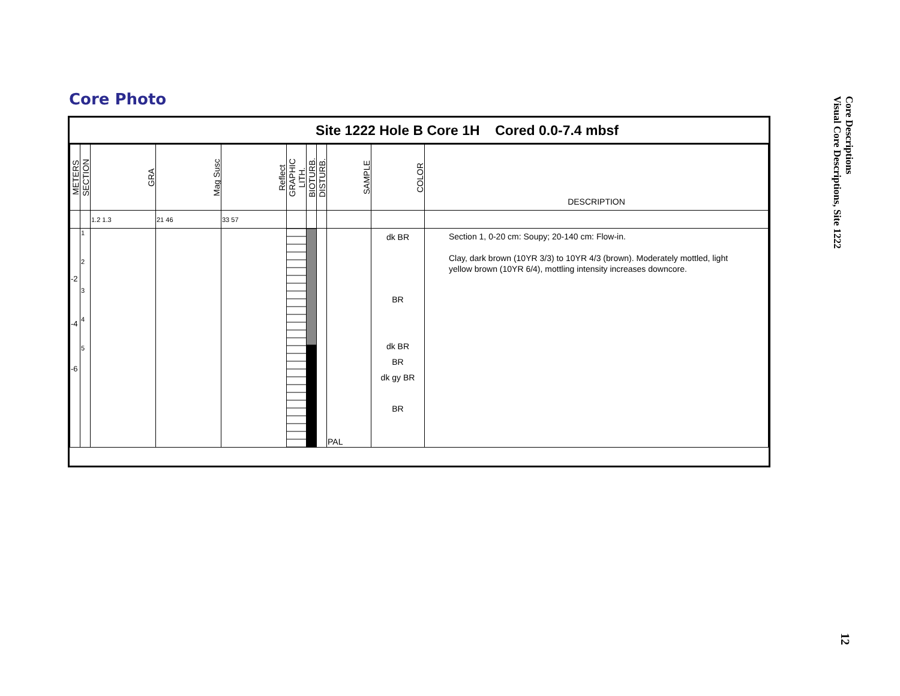Core Photo
Site 1222 Hole B Core 1H Cored 0.0-7.4 mbsf
| METERS | SECTION | GRA | Mag Susc | Reflect | GRAPHIC LITH. | BIOTURB. | DISTURB. | SAMPLE | COLOR | DESCRIPTION |
| --- | --- | --- | --- | --- | --- | --- | --- | --- | --- | --- |
| | | 1.2 1.3 | 21 46 | 33 57 | | | | | | |
| -2 -4 -6 | 1 2 3 4 5 | | | | | | | PAL | dk BR BR dk BR BR dk gy BR BR | Section 1, 0-20 cm: Soupy; 20-140 cm: Flow-in. Clay, dark brown (10YR 3/3) to 10YR 4/3 (brown). Moderately mottled, light yellow brown (10YR 6/4), mottling intensity increases downcore. |
Core Descriptions
Visual Core Descriptions, Site 1222
12